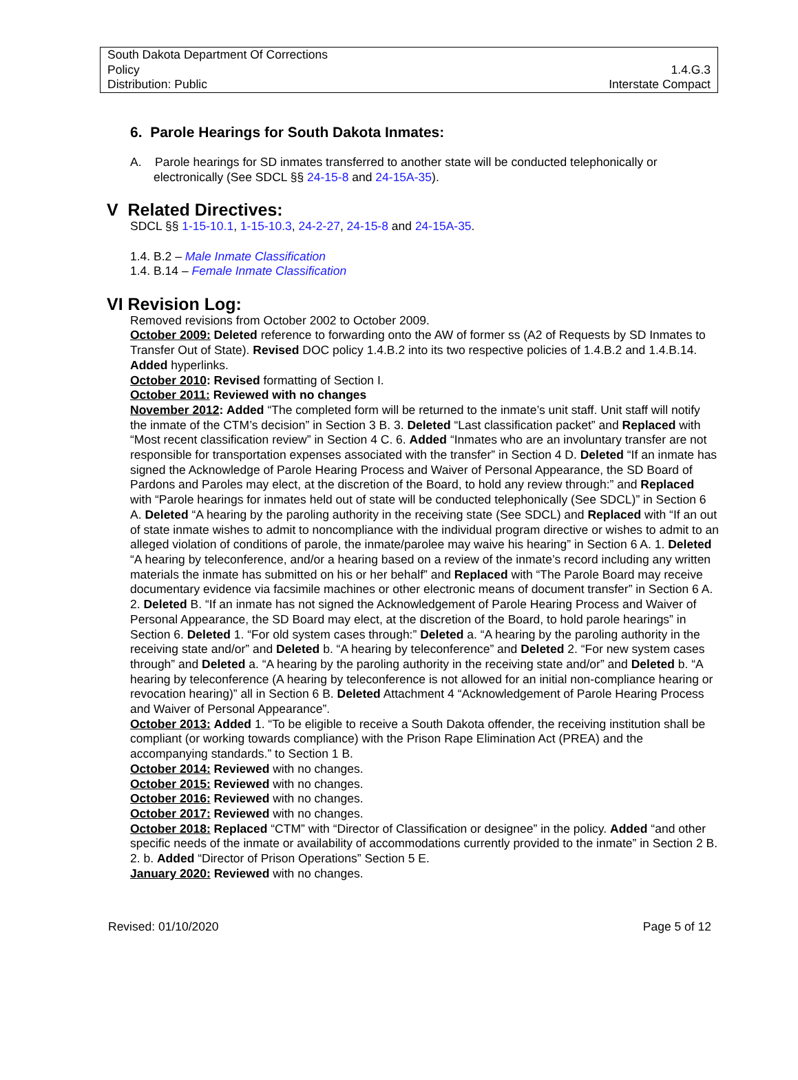South Dakota Department Of Corrections
Policy 1.4.G.3
Distribution: Public Interstate Compact
6. Parole Hearings for South Dakota Inmates:
A. Parole hearings for SD inmates transferred to another state will be conducted telephonically or electronically (See SDCL §§ 24-15-8 and 24-15A-35).
V Related Directives:
SDCL §§ 1-15-10.1, 1-15-10.3, 24-2-27, 24-15-8 and 24-15A-35.
1.4. B.2 – Male Inmate Classification
1.4. B.14 – Female Inmate Classification
VI Revision Log:
Removed revisions from October 2002 to October 2009.
October 2009: Deleted reference to forwarding onto the AW of former ss (A2 of Requests by SD Inmates to Transfer Out of State). Revised DOC policy 1.4.B.2 into its two respective policies of 1.4.B.2 and 1.4.B.14. Added hyperlinks.
October 2010: Revised formatting of Section I.
October 2011: Reviewed with no changes
November 2012: Added “The completed form will be returned to the inmate’s unit staff. Unit staff will notify the inmate of the CTM’s decision” in Section 3 B. 3. Deleted “Last classification packet” and Replaced with “Most recent classification review” in Section 4 C. 6. Added “Inmates who are an involuntary transfer are not responsible for transportation expenses associated with the transfer” in Section 4 D. Deleted “If an inmate has signed the Acknowledge of Parole Hearing Process and Waiver of Personal Appearance, the SD Board of Pardons and Paroles may elect, at the discretion of the Board, to hold any review through:” and Replaced with “Parole hearings for inmates held out of state will be conducted telephonically (See SDCL)” in Section 6 A. Deleted “A hearing by the paroling authority in the receiving state (See SDCL) and Replaced with “If an out of state inmate wishes to admit to noncompliance with the individual program directive or wishes to admit to an alleged violation of conditions of parole, the inmate/parolee may waive his hearing” in Section 6 A. 1. Deleted “A hearing by teleconference, and/or a hearing based on a review of the inmate’s record including any written materials the inmate has submitted on his or her behalf” and Replaced with “The Parole Board may receive documentary evidence via facsimile machines or other electronic means of document transfer” in Section 6 A. 2. Deleted B. “If an inmate has not signed the Acknowledgement of Parole Hearing Process and Waiver of Personal Appearance, the SD Board may elect, at the discretion of the Board, to hold parole hearings” in Section 6. Deleted 1. “For old system cases through:” Deleted a. “A hearing by the paroling authority in the receiving state and/or” and Deleted b. “A hearing by teleconference” and Deleted 2. “For new system cases through” and Deleted a. “A hearing by the paroling authority in the receiving state and/or” and Deleted b. “A hearing by teleconference (A hearing by teleconference is not allowed for an initial non-compliance hearing or revocation hearing)” all in Section 6 B. Deleted Attachment 4 “Acknowledgement of Parole Hearing Process and Waiver of Personal Appearance”.
October 2013: Added 1. “To be eligible to receive a South Dakota offender, the receiving institution shall be compliant (or working towards compliance) with the Prison Rape Elimination Act (PREA) and the accompanying standards.” to Section 1 B.
October 2014: Reviewed with no changes.
October 2015: Reviewed with no changes.
October 2016: Reviewed with no changes.
October 2017: Reviewed with no changes.
October 2018: Replaced “CTM” with “Director of Classification or designee” in the policy. Added “and other specific needs of the inmate or availability of accommodations currently provided to the inmate” in Section 2 B. 2. b. Added “Director of Prison Operations” Section 5 E.
January 2020: Reviewed with no changes.
Revised: 01/10/2020 Page 5 of 12